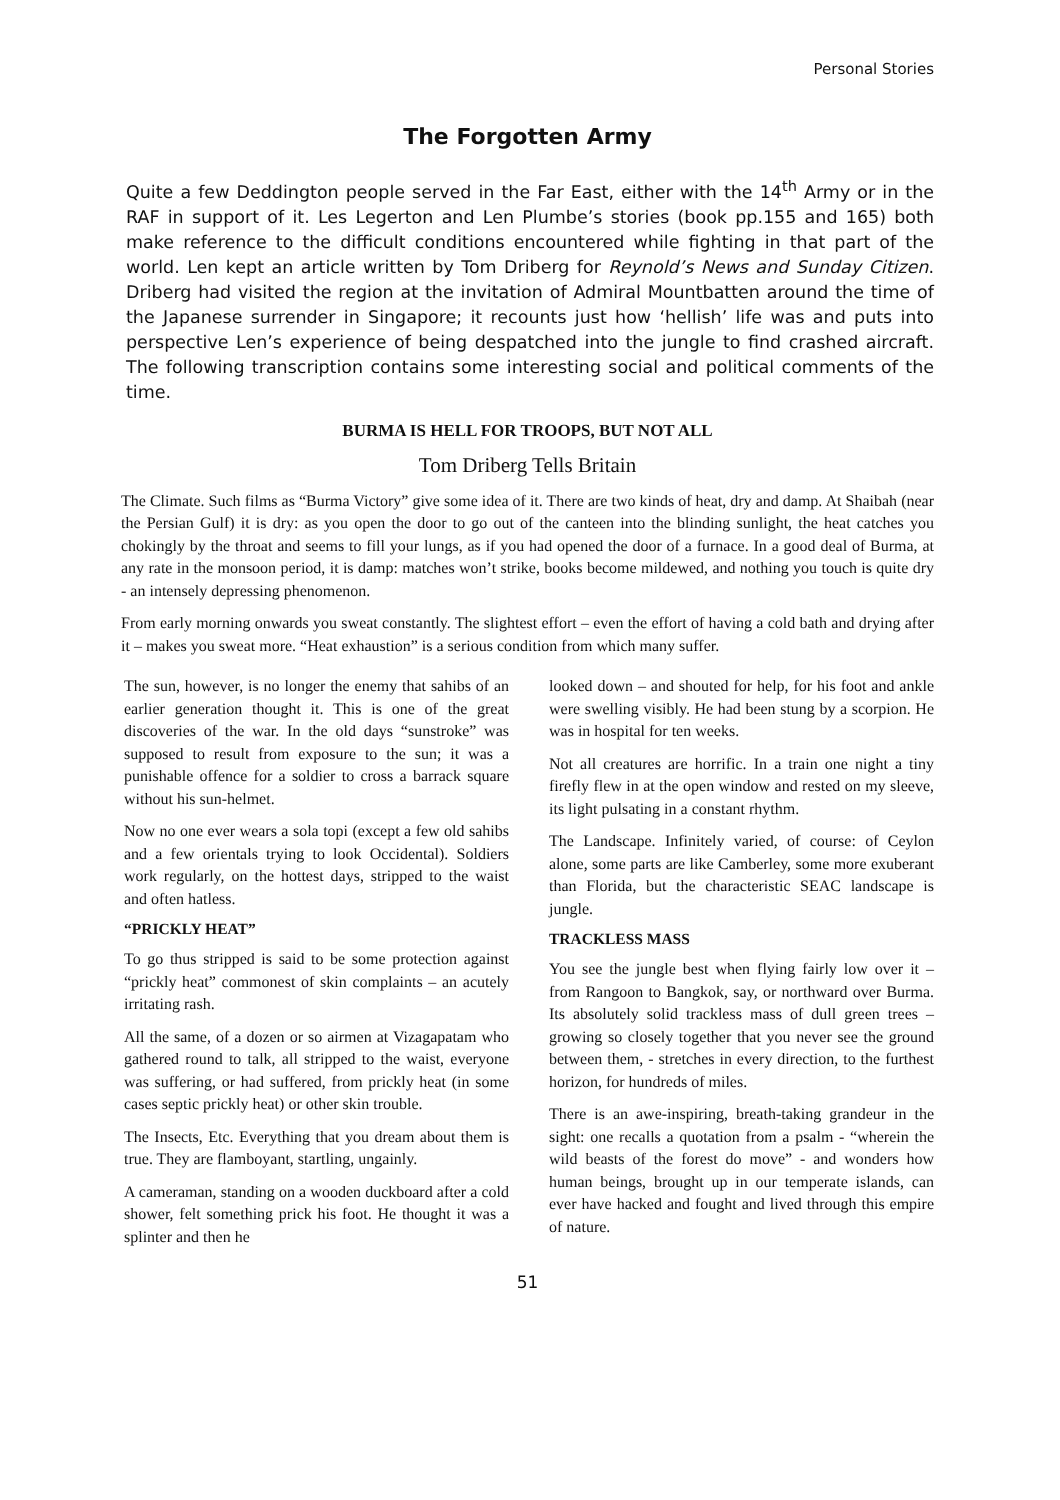Personal Stories
The Forgotten Army
Quite a few Deddington people served in the Far East, either with the 14<sup>th</sup> Army or in the RAF in support of it. Les Legerton and Len Plumbe’s stories (book pp.155 and 165) both make reference to the difficult conditions encountered while fighting in that part of the world. Len kept an article written by Tom Driberg for Reynold’s News and Sunday Citizen. Driberg had visited the region at the invitation of Admiral Mountbatten around the time of the Japanese surrender in Singapore; it recounts just how ‘hellish’ life was and puts into perspective Len’s experience of being despatched into the jungle to find crashed aircraft. The following transcription contains some interesting social and political comments of the time.
BURMA IS HELL FOR TROOPS, BUT NOT ALL
Tom Driberg Tells Britain
The Climate. Such films as “Burma Victory” give some idea of it. There are two kinds of heat, dry and damp. At Shaibah (near the Persian Gulf) it is dry: as you open the door to go out of the canteen into the blinding sunlight, the heat catches you chokingly by the throat and seems to fill your lungs, as if you had opened the door of a furnace. In a good deal of Burma, at any rate in the monsoon period, it is damp: matches won’t strike, books become mildewed, and nothing you touch is quite dry - an intensely depressing phenomenon.
From early morning onwards you sweat constantly. The slightest effort – even the effort of having a cold bath and drying after it – makes you sweat more. “Heat exhaustion” is a serious condition from which many suffer.
The sun, however, is no longer the enemy that sahibs of an earlier generation thought it. This is one of the great discoveries of the war. In the old days “sunstroke” was supposed to result from exposure to the sun; it was a punishable offence for a soldier to cross a barrack square without his sun-helmet.
Now no one ever wears a sola topi (except a few old sahibs and a few orientals trying to look Occidental). Soldiers work regularly, on the hottest days, stripped to the waist and often hatless.
“PRICKLY HEAT”
To go thus stripped is said to be some protection against “prickly heat” commonest of skin complaints – an acutely irritating rash.
All the same, of a dozen or so airmen at Vizagapatam who gathered round to talk, all stripped to the waist, everyone was suffering, or had suffered, from prickly heat (in some cases septic prickly heat) or other skin trouble.
The Insects, Etc. Everything that you dream about them is true. They are flamboyant, startling, ungainly.
A cameraman, standing on a wooden duckboard after a cold shower, felt something prick his foot. He thought it was a splinter and then he
looked down – and shouted for help, for his foot and ankle were swelling visibly. He had been stung by a scorpion. He was in hospital for ten weeks.
Not all creatures are horrific. In a train one night a tiny firefly flew in at the open window and rested on my sleeve, its light pulsating in a constant rhythm.
The Landscape. Infinitely varied, of course: of Ceylon alone, some parts are like Camberley, some more exuberant than Florida, but the characteristic SEAC landscape is jungle.
TRACKLESS MASS
You see the jungle best when flying fairly low over it – from Rangoon to Bangkok, say, or northward over Burma. Its absolutely solid trackless mass of dull green trees – growing so closely together that you never see the ground between them, - stretches in every direction, to the furthest horizon, for hundreds of miles.
There is an awe-inspiring, breath-taking grandeur in the sight: one recalls a quotation from a psalm - “wherein the wild beasts of the forest do move” - and wonders how human beings, brought up in our temperate islands, can ever have hacked and fought and lived through this empire of nature.
51